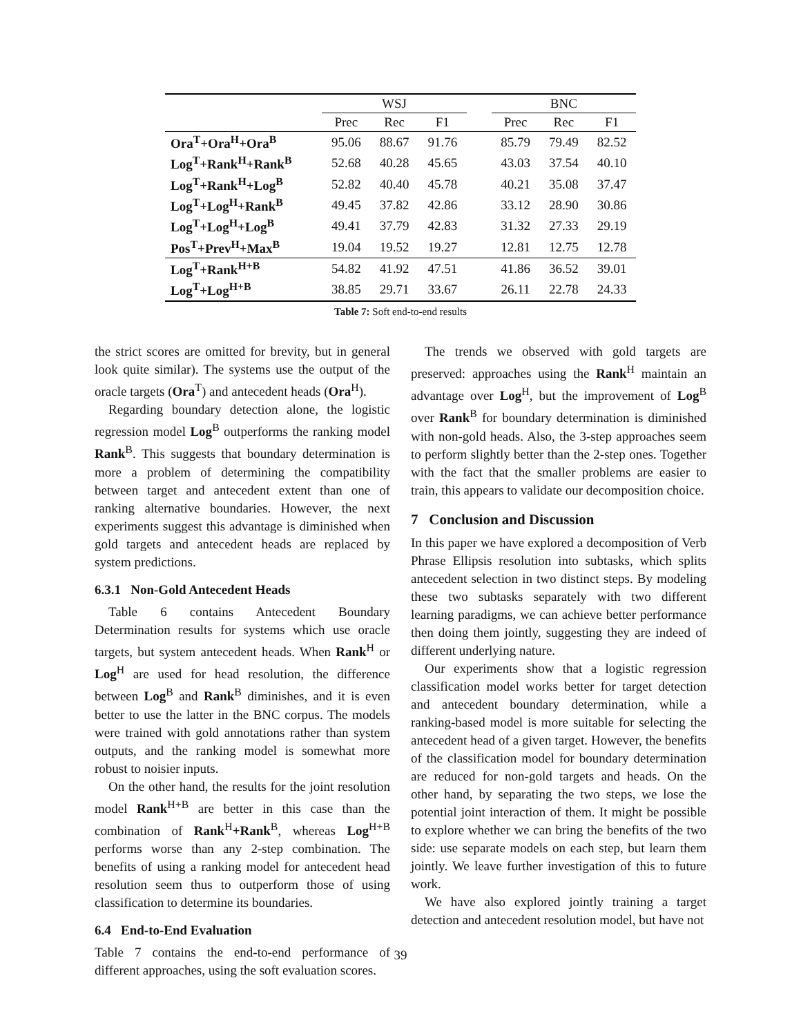| | WSJ | | | | BNC | | |
| --- | --- | --- | --- | --- | --- | --- | --- |
| | Prec | Rec | F1 | | Prec | Rec | F1 |
| Ora<sup>T</sup>+Ora<sup>H</sup>+Ora<sup>B</sup> | 95.06 | 88.67 | 91.76 | | 85.79 | 79.49 | 82.52 |
| Log<sup>T</sup>+Rank<sup>H</sup>+Rank<sup>B</sup> | 52.68 | 40.28 | 45.65 | | 43.03 | 37.54 | 40.10 |
| Log<sup>T</sup>+Rank<sup>H</sup>+Log<sup>B</sup> | 52.82 | 40.40 | 45.78 | | 40.21 | 35.08 | 37.47 |
| Log<sup>T</sup>+Log<sup>H</sup>+Rank<sup>B</sup> | 49.45 | 37.82 | 42.86 | | 33.12 | 28.90 | 30.86 |
| Log<sup>T</sup>+Log<sup>H</sup>+Log<sup>B</sup> | 49.41 | 37.79 | 42.83 | | 31.32 | 27.33 | 29.19 |
| Pos<sup>T</sup>+Prev<sup>H</sup>+Max<sup>B</sup> | 19.04 | 19.52 | 19.27 | | 12.81 | 12.75 | 12.78 |
| Log<sup>T</sup>+Rank<sup>H+B</sup> | 54.82 | 41.92 | 47.51 | | 41.86 | 36.52 | 39.01 |
| Log<sup>T</sup>+Log<sup>H+B</sup> | 38.85 | 29.71 | 33.67 | | 26.11 | 22.78 | 24.33 |
Table 7: Soft end-to-end results
the strict scores are omitted for brevity, but in general look quite similar). The systems use the output of the oracle targets (Ora<sup>T</sup>) and antecedent heads (Ora<sup>H</sup>).
Regarding boundary detection alone, the logistic regression model Log<sup>B</sup> outperforms the ranking model Rank<sup>B</sup>. This suggests that boundary determination is more a problem of determining the compatibility between target and antecedent extent than one of ranking alternative boundaries. However, the next experiments suggest this advantage is diminished when gold targets and antecedent heads are replaced by system predictions.
6.3.1 Non-Gold Antecedent Heads
Table 6 contains Antecedent Boundary Determination results for systems which use oracle targets, but system antecedent heads. When Rank<sup>H</sup> or Log<sup>H</sup> are used for head resolution, the difference between Log<sup>B</sup> and Rank<sup>B</sup> diminishes, and it is even better to use the latter in the BNC corpus. The models were trained with gold annotations rather than system outputs, and the ranking model is somewhat more robust to noisier inputs.
On the other hand, the results for the joint resolution model Rank<sup>H+B</sup> are better in this case than the combination of Rank<sup>H</sup>+Rank<sup>B</sup>, whereas Log<sup>H+B</sup> performs worse than any 2-step combination. The benefits of using a ranking model for antecedent head resolution seem thus to outperform those of using classification to determine its boundaries.
6.4 End-to-End Evaluation
Table 7 contains the end-to-end performance of different approaches, using the soft evaluation scores.
The trends we observed with gold targets are preserved: approaches using the Rank<sup>H</sup> maintain an advantage over Log<sup>H</sup>, but the improvement of Log<sup>B</sup> over Rank<sup>B</sup> for boundary determination is diminished with non-gold heads. Also, the 3-step approaches seem to perform slightly better than the 2-step ones. Together with the fact that the smaller problems are easier to train, this appears to validate our decomposition choice.
7 Conclusion and Discussion
In this paper we have explored a decomposition of Verb Phrase Ellipsis resolution into subtasks, which splits antecedent selection in two distinct steps. By modeling these two subtasks separately with two different learning paradigms, we can achieve better performance then doing them jointly, suggesting they are indeed of different underlying nature.
Our experiments show that a logistic regression classification model works better for target detection and antecedent boundary determination, while a ranking-based model is more suitable for selecting the antecedent head of a given target. However, the benefits of the classification model for boundary determination are reduced for non-gold targets and heads. On the other hand, by separating the two steps, we lose the potential joint interaction of them. It might be possible to explore whether we can bring the benefits of the two side: use separate models on each step, but learn them jointly. We leave further investigation of this to future work.
We have also explored jointly training a target detection and antecedent resolution model, but have not
39